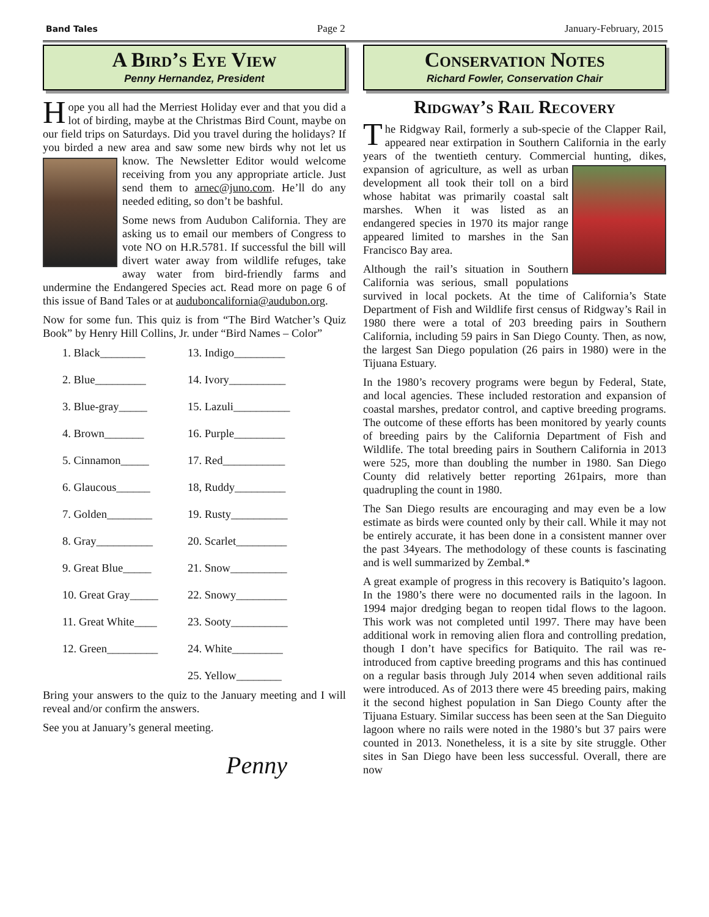Band Tales Page 2 January-February, 2015
A Bird’s Eye View
Penny Hernandez, President
Hope you all had the Merriest Holiday ever and that you did a lot of birding, maybe at the Christmas Bird Count, maybe on our field trips on Saturdays. Did you travel during the holidays? If you birded a new area and saw some new birds why not let us know. The Newsletter Editor would welcome receiving from you any appropriate article. Just send them to arnec@juno.com. He’ll do any needed editing, so don’t be bashful.
Some news from Audubon California. They are asking us to email our members of Congress to vote NO on H.R.5781. If successful the bill will divert water away from wildlife refuges, take away water from bird-friendly farms and undermine the Endangered Species act. Read more on page 6 of this issue of Band Tales or at auduboncalifornia@audubon.org.
Now for some fun. This quiz is from “The Bird Watcher’s Quiz Book” by Henry Hill Collins, Jr. under “Bird Names – Color”
1. Black________
13. Indigo_________
2. Blue_________
14. Ivory__________
3. Blue-gray_____
15. Lazuli__________
4. Brown_______
16. Purple_________
5. Cinnamon_____
17. Red___________
6. Glaucous______
18, Ruddy_________
7. Golden________
19. Rusty__________
8. Gray__________
20. Scarlet_________
9. Great Blue_____
21. Snow__________
10. Great Gray_____
22. Snowy_________
11. Great White____
23. Sooty__________
12. Green_________
24. White_________
25. Yellow________
Bring your answers to the quiz to the January meeting and I will reveal and/or confirm the answers.
See you at January’s general meeting.
Penny
Conservation Notes
Richard Fowler, Conservation Chair
Ridgway’s Rail Recovery
The Ridgway Rail, formerly a sub-specie of the Clapper Rail, appeared near extirpation in Southern California in the early years of the twentieth century. Commercial hunting, dikes, expansion of agriculture, as well as urban development all took their toll on a bird whose habitat was primarily coastal salt marshes. When it was listed as an endangered species in 1970 its major range appeared limited to marshes in the San Francisco Bay area.
Although the rail’s situation in Southern California was serious, small populations survived in local pockets. At the time of California’s State Department of Fish and Wildlife first census of Ridgway’s Rail in 1980 there were a total of 203 breeding pairs in Southern California, including 59 pairs in San Diego County. Then, as now, the largest San Diego population (26 pairs in 1980) were in the Tijuana Estuary.
In the 1980’s recovery programs were begun by Federal, State, and local agencies. These included restoration and expansion of coastal marshes, predator control, and captive breeding programs. The outcome of these efforts has been monitored by yearly counts of breeding pairs by the California Department of Fish and Wildlife. The total breeding pairs in Southern California in 2013 were 525, more than doubling the number in 1980. San Diego County did relatively better reporting 261pairs, more than quadrupling the count in 1980.
The San Diego results are encouraging and may even be a low estimate as birds were counted only by their call. While it may not be entirely accurate, it has been done in a consistent manner over the past 34years. The methodology of these counts is fascinating and is well summarized by Zembal.*
A great example of progress in this recovery is Batiquito’s lagoon. In the 1980’s there were no documented rails in the lagoon. In 1994 major dredging began to reopen tidal flows to the lagoon. This work was not completed until 1997. There may have been additional work in removing alien flora and controlling predation, though I don’t have specifics for Batiquito. The rail was re-introduced from captive breeding programs and this has continued on a regular basis through July 2014 when seven additional rails were introduced. As of 2013 there were 45 breeding pairs, making it the second highest population in San Diego County after the Tijuana Estuary. Similar success has been seen at the San Dieguito lagoon where no rails were noted in the 1980’s but 37 pairs were counted in 2013. Nonetheless, it is a site by site struggle. Other sites in San Diego have been less successful. Overall, there are now